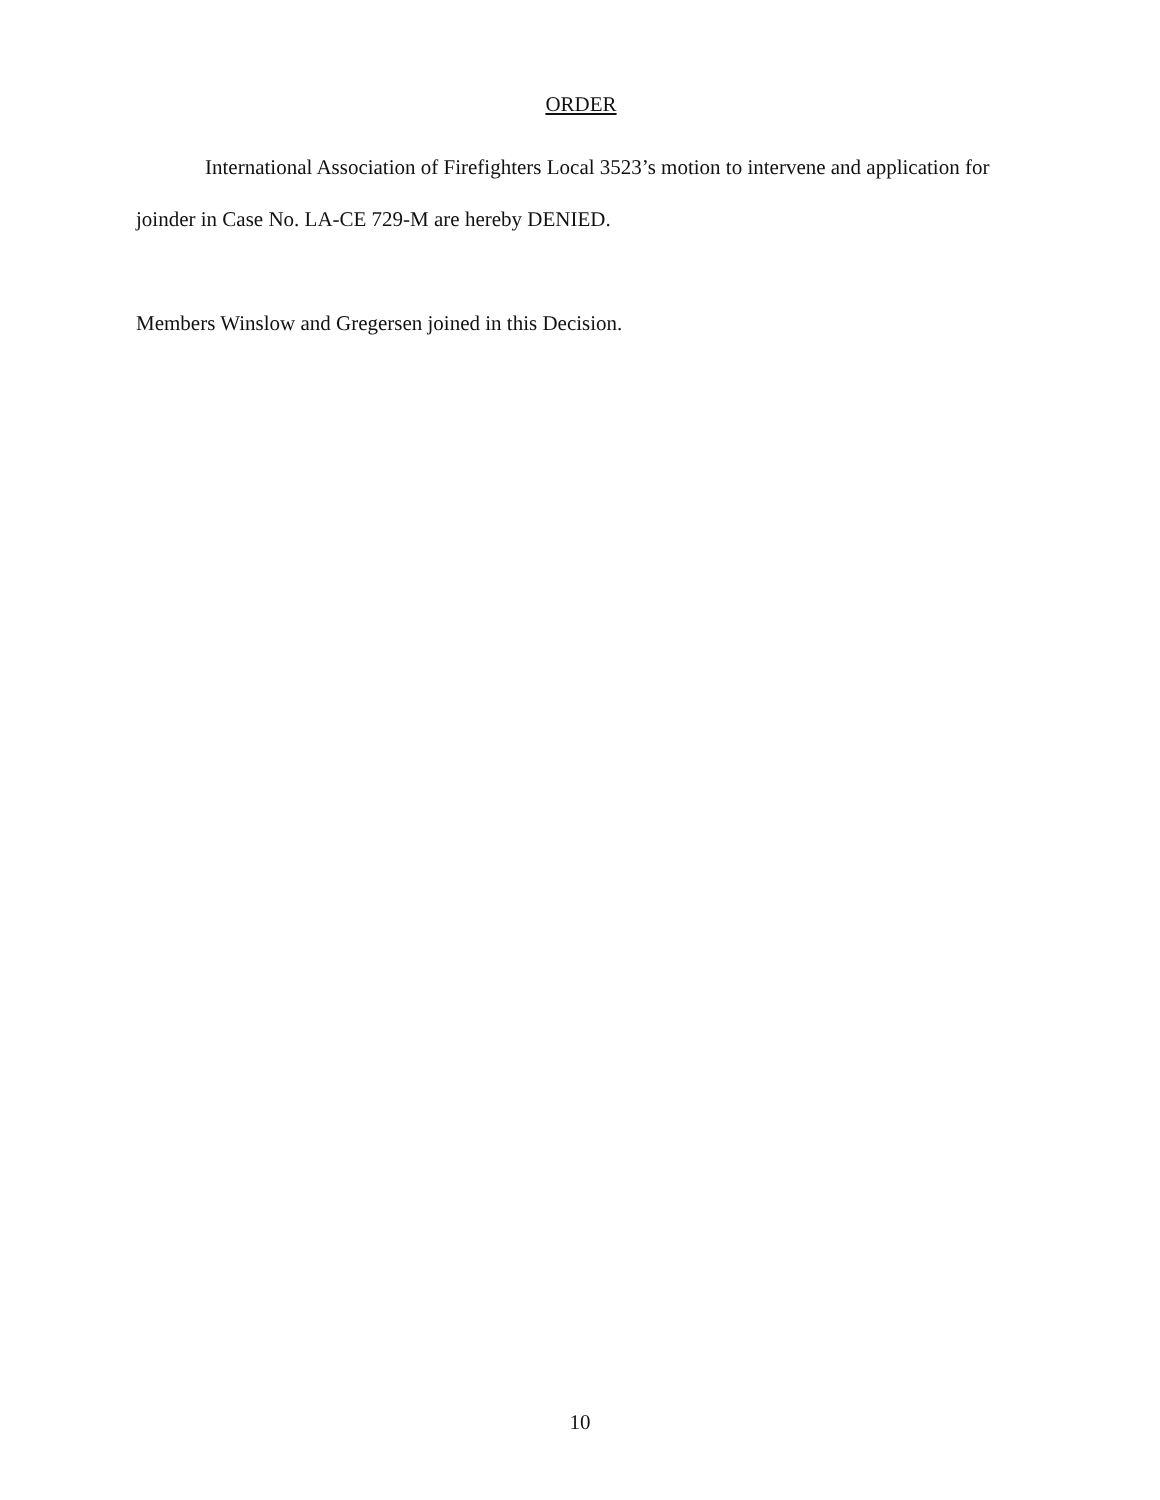ORDER
International Association of Firefighters Local 3523’s motion to intervene and application for joinder in Case No. LA-CE 729-M are hereby DENIED.
Members Winslow and Gregersen joined in this Decision.
10